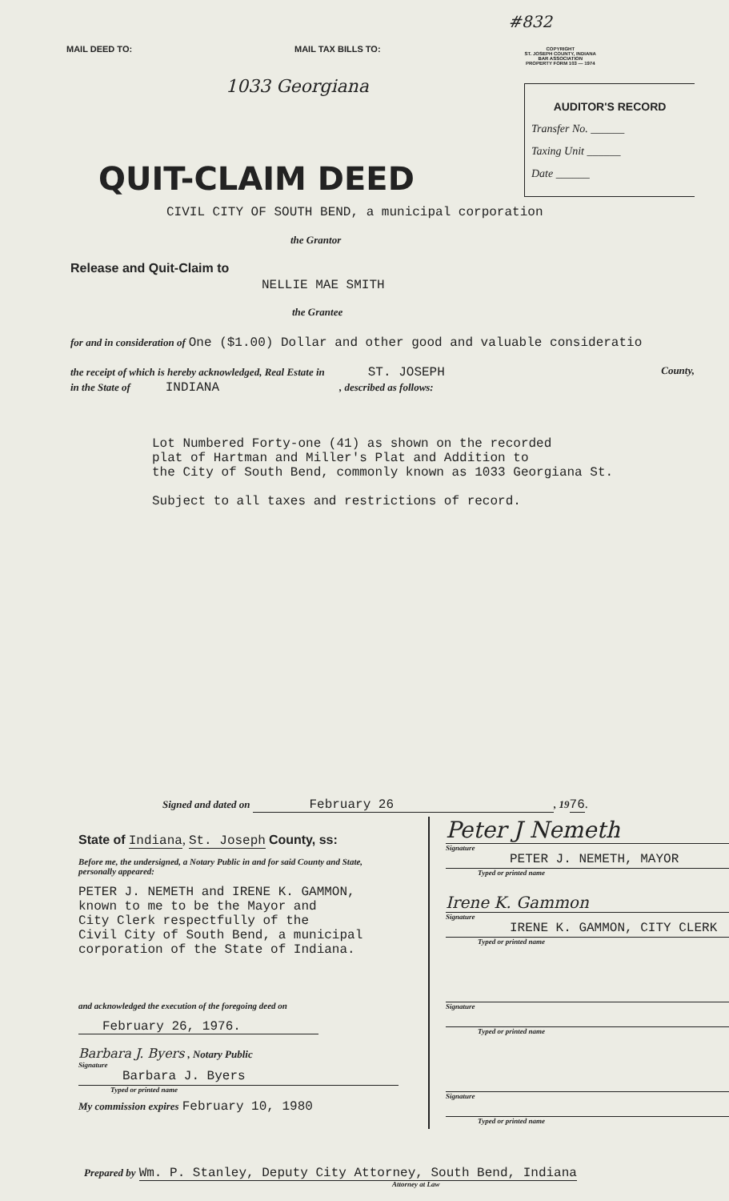#832
MAIL DEED TO: MAIL TAX BILLS TO: COPYRIGHT
ST. JOSEPH COUNTY, INDIANA
BAR ASSOCIATION
PROPERTY FORM 103 — 1974
1033 Georgiana
AUDITOR'S RECORD
Transfer No. ______
Taxing Unit ______
Date ______
QUIT-CLAIM DEED
CIVIL CITY OF SOUTH BEND, a municipal corporation
the Grantor
Release and Quit-Claim to
NELLIE MAE SMITH
the Grantee
for and in consideration of One ($1.00) Dollar and other good and valuable consideratio
the receipt of which is hereby acknowledged, Real Estate in ST. JOSEPH County,
in the State of INDIANA, described as follows:
Lot Numbered Forty-one (41) as shown on the recorded
plat of Hartman and Miller's Plat and Addition to
the City of South Bend, commonly known as 1033 Georgiana St.
Subject to all taxes and restrictions of record.
Signed and dated on February 26, 1976.
State of Indiana, St. Joseph County, ss:
Before me, the undersigned, a Notary Public in and for said County and State, personally appeared:
PETER J. NEMETH and IRENE K. GAMMON,
known to me to be the Mayor and
City Clerk respectfully of the
Civil City of South Bend, a municipal
corporation of the State of Indiana.
and acknowledged the execution of the foregoing deed on
February 26, 1976.
Barbara J. Byers , Notary Public
Signature
Barbara J. Byers
Typed or printed name
My commission expires February 10, 1980
Peter J Nemeth
Signature
PETER J. NEMETH, MAYOR
Typed or printed name
Irene K. Gammon
Signature
IRENE K. GAMMON, CITY CLERK
Typed or printed name
Signature
Typed or printed name
Signature
Typed or printed name
Prepared by Wm. P. Stanley, Deputy City Attorney, South Bend, Indiana
Attorney at Law